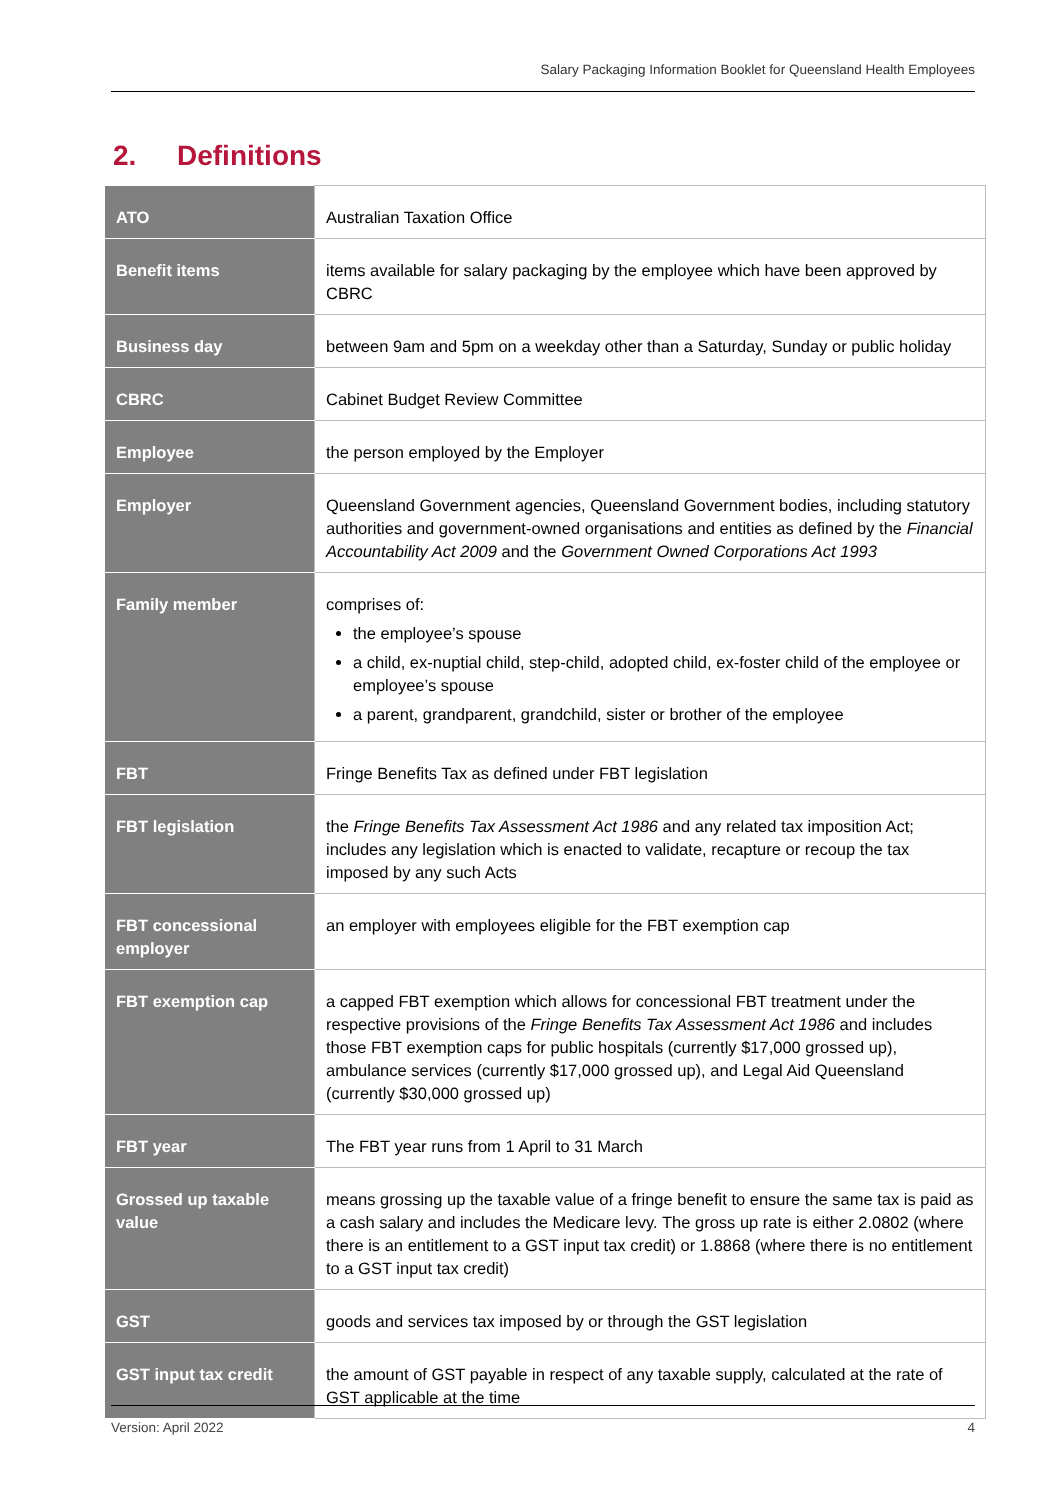Salary Packaging Information Booklet for Queensland Health Employees
2. Definitions
| ATO | Australian Taxation Office |
| Benefit items | items available for salary packaging by the employee which have been approved by CBRC |
| Business day | between 9am and 5pm on a weekday other than a Saturday, Sunday or public holiday |
| CBRC | Cabinet Budget Review Committee |
| Employee | the person employed by the Employer |
| Employer | Queensland Government agencies, Queensland Government bodies, including statutory authorities and government-owned organisations and entities as defined by the Financial Accountability Act 2009 and the Government Owned Corporations Act 1993 |
| Family member | comprises of: the employee’s spouse a child, ex-nuptial child, step-child, adopted child, ex-foster child of the employee or employee’s spouse a parent, grandparent, grandchild, sister or brother of the employee |
| FBT | Fringe Benefits Tax as defined under FBT legislation |
| FBT legislation | the Fringe Benefits Tax Assessment Act 1986 and any related tax imposition Act; includes any legislation which is enacted to validate, recapture or recoup the tax imposed by any such Acts |
| FBT concessional employer | an employer with employees eligible for the FBT exemption cap |
| FBT exemption cap | a capped FBT exemption which allows for concessional FBT treatment under the respective provisions of the Fringe Benefits Tax Assessment Act 1986 and includes those FBT exemption caps for public hospitals (currently $17,000 grossed up), ambulance services (currently $17,000 grossed up), and Legal Aid Queensland (currently $30,000 grossed up) |
| FBT year | The FBT year runs from 1 April to 31 March |
| Grossed up taxable value | means grossing up the taxable value of a fringe benefit to ensure the same tax is paid as a cash salary and includes the Medicare levy. The gross up rate is either 2.0802 (where there is an entitlement to a GST input tax credit) or 1.8868 (where there is no entitlement to a GST input tax credit) |
| GST | goods and services tax imposed by or through the GST legislation |
| GST input tax credit | the amount of GST payable in respect of any taxable supply, calculated at the rate of GST applicable at the time |
Version: April 2022 4